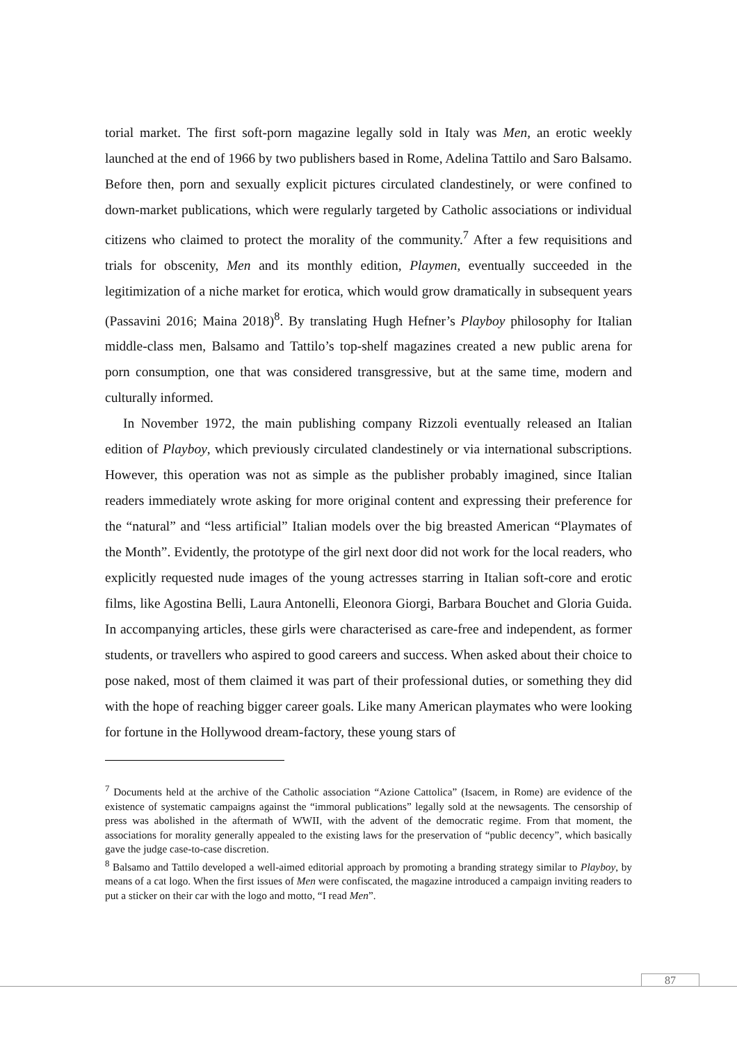torial market. The first soft-porn magazine legally sold in Italy was Men, an erotic weekly launched at the end of 1966 by two publishers based in Rome, Adelina Tattilo and Saro Balsamo. Before then, porn and sexually explicit pictures circulated clandestinely, or were confined to down-market publications, which were regularly targeted by Catholic associations or individual citizens who claimed to protect the morality of the community.<sup>7</sup> After a few requisitions and trials for obscenity, Men and its monthly edition, Playmen, eventually succeeded in the legitimization of a niche market for erotica, which would grow dramatically in subsequent years (Passavini 2016; Maina 2018)<sup>8</sup>. By translating Hugh Hefner’s Playboy philosophy for Italian middle-class men, Balsamo and Tattilo’s top-shelf magazines created a new public arena for porn consumption, one that was considered transgressive, but at the same time, modern and culturally informed.
In November 1972, the main publishing company Rizzoli eventually released an Italian edition of Playboy, which previously circulated clandestinely or via international subscriptions. However, this operation was not as simple as the publisher probably imagined, since Italian readers immediately wrote asking for more original content and expressing their preference for the “natural” and “less artificial” Italian models over the big breasted American “Playmates of the Month”. Evidently, the prototype of the girl next door did not work for the local readers, who explicitly requested nude images of the young actresses starring in Italian soft-core and erotic films, like Agostina Belli, Laura Antonelli, Eleonora Giorgi, Barbara Bouchet and Gloria Guida. In accompanying articles, these girls were characterised as care-free and independent, as former students, or travellers who aspired to good careers and success. When asked about their choice to pose naked, most of them claimed it was part of their professional duties, or something they did with the hope of reaching bigger career goals. Like many American playmates who were looking for fortune in the Hollywood dream-factory, these young stars of
<sup>7</sup> Documents held at the archive of the Catholic association “Azione Cattolica” (Isacem, in Rome) are evidence of the existence of systematic campaigns against the “immoral publications” legally sold at the newsagents. The censorship of press was abolished in the aftermath of WWII, with the advent of the democratic regime. From that moment, the associations for morality generally appealed to the existing laws for the preservation of “public decency”, which basically gave the judge case-to-case discretion.
<sup>8</sup> Balsamo and Tattilo developed a well-aimed editorial approach by promoting a branding strategy similar to Playboy, by means of a cat logo. When the first issues of Men were confiscated, the magazine introduced a campaign inviting readers to put a sticker on their car with the logo and motto, “I read Men”.
87